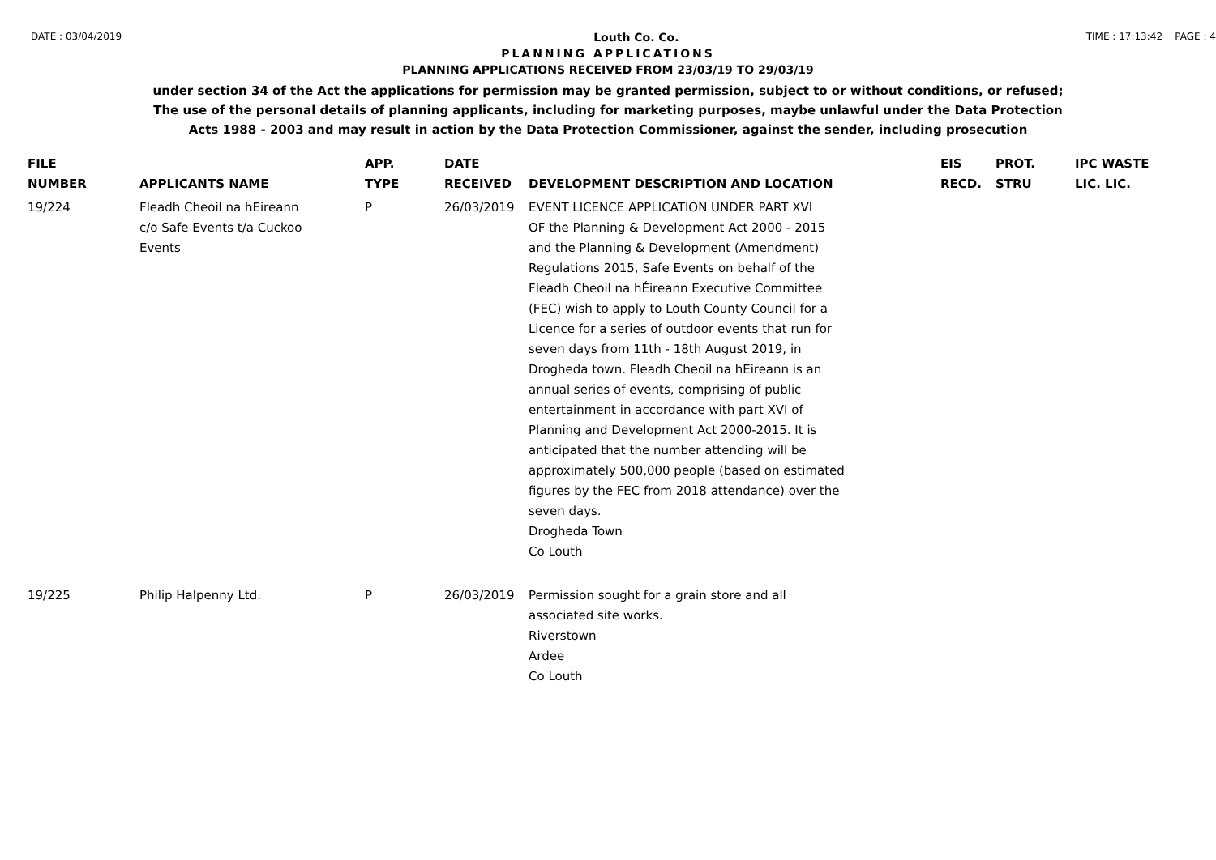DATE : 03/04/2019 Louth Co. Co. TIME : 17:13:42 PAGE : 4
PLANNING APPLICATIONS
PLANNING APPLICATIONS RECEIVED FROM 23/03/19 TO 29/03/19
under section 34 of the Act the applications for permission may be granted permission, subject to or without conditions, or refused;
The use of the personal details of planning applicants, including for marketing purposes, maybe unlawful under the Data Protection
Acts 1988 - 2003 and may result in action by the Data Protection Commissioner, against the sender, including prosecution
| FILE NUMBER | APPLICANTS NAME | APP. TYPE | DATE RECEIVED | DEVELOPMENT DESCRIPTION AND LOCATION | EIS RECD. | PROT. STRU | IPC WASTE LIC. LIC. |
| --- | --- | --- | --- | --- | --- | --- | --- |
| 19/224 | Fleadh Cheoil na hEireann c/o Safe Events t/a Cuckoo Events | P | 26/03/2019 | EVENT LICENCE APPLICATION UNDER PART XVI OF the Planning & Development Act 2000 - 2015 and the Planning & Development (Amendment) Regulations 2015, Safe Events on behalf of the Fleadh Cheoil na hÉireann Executive Committee (FEC) wish to apply to Louth County Council for a Licence for a series of outdoor events that run for seven days from 11th - 18th August 2019, in Drogheda town. Fleadh Cheoil na hEireann is an annual series of events, comprising of public entertainment in accordance with part XVI of Planning and Development Act 2000-2015. It is anticipated that the number attending will be approximately 500,000 people (based on estimated figures by the FEC from 2018 attendance) over the seven days. Drogheda Town Co Louth | | | |
| 19/225 | Philip Halpenny Ltd. | P | 26/03/2019 | Permission sought for a grain store and all associated site works. Riverstown Ardee Co Louth | | | |